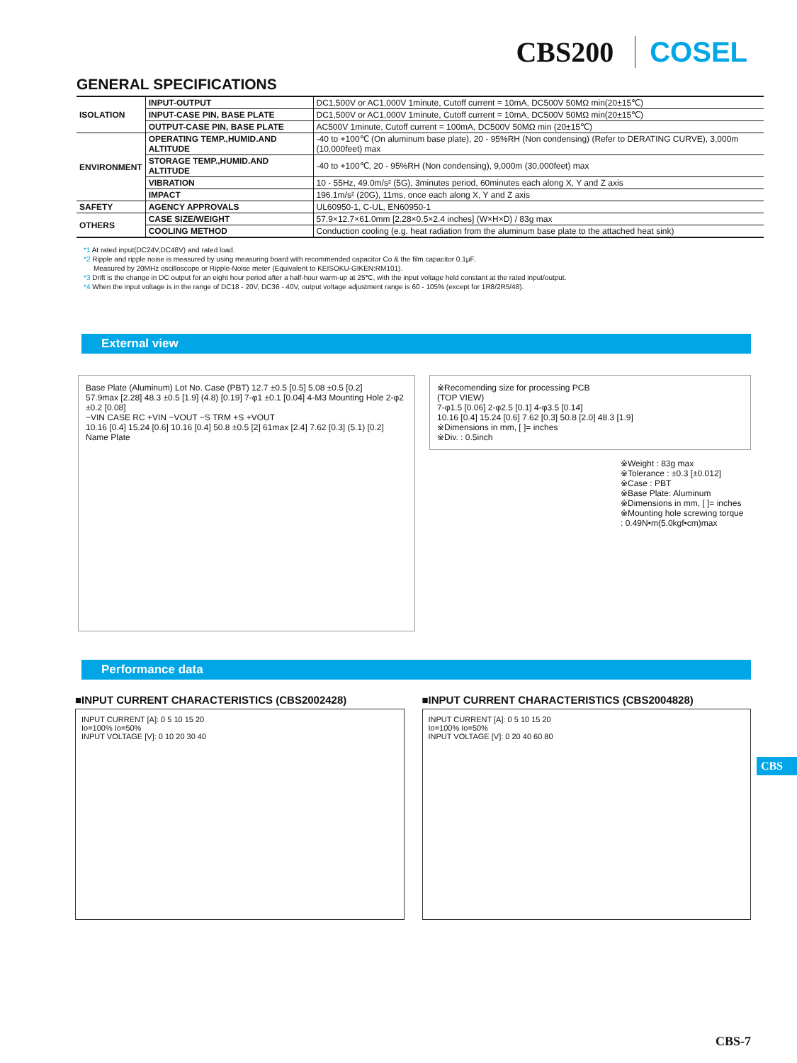CBS200 COSEL
GENERAL SPECIFICATIONS
| ISOLATION | INPUT-OUTPUT | DC1,500V or AC1,000V 1minute, Cutoff current = 10mA, DC500V 50MΩ min(20±15℃) |
| | INPUT-CASE PIN, BASE PLATE | DC1,500V or AC1,000V 1minute, Cutoff current = 10mA, DC500V 50MΩ min(20±15℃) |
| | OUTPUT-CASE PIN, BASE PLATE | AC500V 1minute, Cutoff current = 100mA, DC500V 50MΩ min (20±15℃) |
| ENVIRONMENT | OPERATING TEMP.,HUMID.AND ALTITUDE | -40 to +100℃ (On aluminum base plate), 20 - 95%RH (Non condensing) (Refer to DERATING CURVE), 3,000m (10,000feet) max |
| | STORAGE TEMP.,HUMID.AND ALTITUDE | -40 to +100℃, 20 - 95%RH (Non condensing), 9,000m (30,000feet) max |
| | VIBRATION | 10 - 55Hz, 49.0m/s² (5G), 3minutes period, 60minutes each along X, Y and Z axis |
| | IMPACT | 196.1m/s² (20G), 11ms, once each along X, Y and Z axis |
| SAFETY | AGENCY APPROVALS | UL60950-1, C-UL, EN60950-1 |
| OTHERS | CASE SIZE/WEIGHT | 57.9×12.7×61.0mm [2.28×0.5×2.4 inches] (W×H×D) / 83g max |
| | COOLING METHOD | Conduction cooling (e.g. heat radiation from the aluminum base plate to the attached heat sink) |
*1 At rated input(DC24V,DC48V) and rated load.
*2 Ripple and ripple noise is measured by using measuring board with recommended capacitor Co & the film capacitor 0.1μF.
Measured by 20MHz oscilloscope or Ripple-Noise meter (Equivalent to KEISOKU-GIKEN:RM101).
*3 Drift is the change in DC output for an eight hour period after a half-hour warm-up at 25℃, with the input voltage held constant at the rated input/output.
*4 When the input voltage is in the range of DC18 - 20V, DC36 - 40V, output voltage adjustment range is 60 - 105% (except for 1R8/2R5/48).
External view
Base Plate (Aluminum) Lot No. Case (PBT) 12.7 ±0.5 [0.5] 5.08 ±0.5 [0.2]
57.9max [2.28] 48.3 ±0.5 [1.9] (4.8) [0.19] 7-φ1 ±0.1 [0.04] 4-M3 Mounting Hole 2-φ2 ±0.2 [0.08]
−VIN CASE RC +VIN −VOUT −S TRM +S +VOUT
10.16 [0.4] 15.24 [0.6] 10.16 [0.4] 50.8 ±0.5 [2] 61max [2.4] 7.62 [0.3] (5.1) [0.2]
Name Plate
※Recomending size for processing PCB
(TOP VIEW)
7-φ1.5 [0.06] 2-φ2.5 [0.1] 4-φ3.5 [0.14]
10.16 [0.4] 15.24 [0.6] 7.62 [0.3] 50.8 [2.0] 48.3 [1.9]
※Dimensions in mm, [ ]= inches
※Div. : 0.5inch
※Weight : 83g max
※Tolerance : ±0.3 [±0.012]
※Case : PBT
※Base Plate: Aluminum
※Dimensions in mm, [ ]= inches
※Mounting hole screwing torque
: 0.49N•m(5.0kgf•cm)max
CBS
Performance data
■INPUT CURRENT CHARACTERISTICS (CBS2002428)
INPUT CURRENT [A]: 0 5 10 15 20
Io=100% Io=50%
INPUT VOLTAGE [V]: 0 10 20 30 40
■INPUT CURRENT CHARACTERISTICS (CBS2004828)
INPUT CURRENT [A]: 0 5 10 15 20
Io=100% Io=50%
INPUT VOLTAGE [V]: 0 20 40 60 80
CBS-7